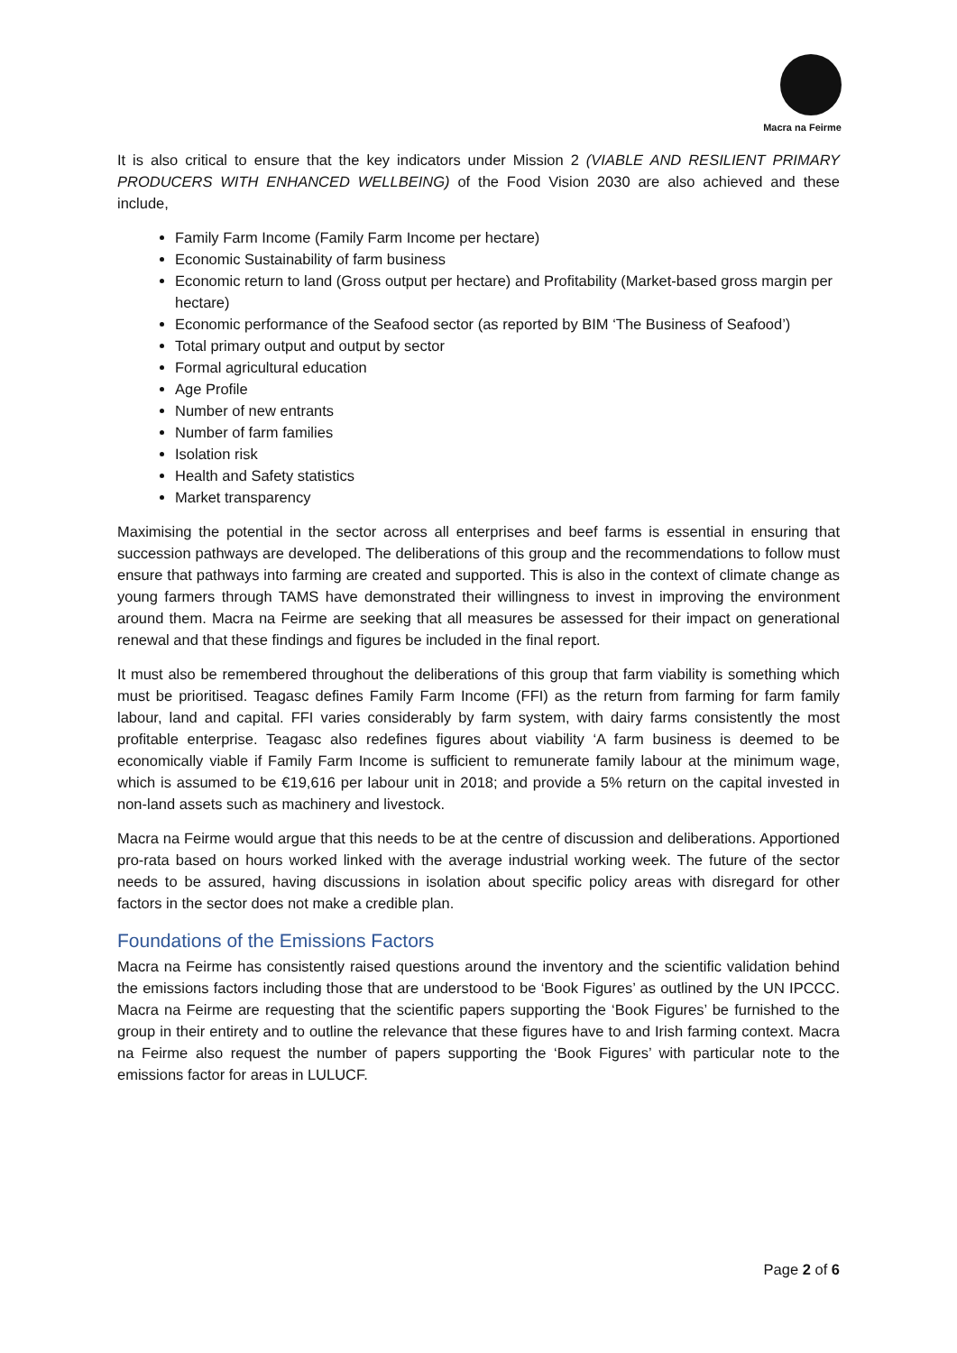Macra na Feirme
It is also critical to ensure that the key indicators under Mission 2 (VIABLE AND RESILIENT PRIMARY PRODUCERS WITH ENHANCED WELLBEING) of the Food Vision 2030 are also achieved and these include,
Family Farm Income (Family Farm Income per hectare)
Economic Sustainability of farm business
Economic return to land (Gross output per hectare) and Profitability (Market-based gross margin per hectare)
Economic performance of the Seafood sector (as reported by BIM ‘The Business of Seafood’)
Total primary output and output by sector
Formal agricultural education
Age Profile
Number of new entrants
Number of farm families
Isolation risk
Health and Safety statistics
Market transparency
Maximising the potential in the sector across all enterprises and beef farms is essential in ensuring that succession pathways are developed. The deliberations of this group and the recommendations to follow must ensure that pathways into farming are created and supported. This is also in the context of climate change as young farmers through TAMS have demonstrated their willingness to invest in improving the environment around them. Macra na Feirme are seeking that all measures be assessed for their impact on generational renewal and that these findings and figures be included in the final report.
It must also be remembered throughout the deliberations of this group that farm viability is something which must be prioritised. Teagasc defines Family Farm Income (FFI) as the return from farming for farm family labour, land and capital. FFI varies considerably by farm system, with dairy farms consistently the most profitable enterprise. Teagasc also redefines figures about viability ‘A farm business is deemed to be economically viable if Family Farm Income is sufficient to remunerate family labour at the minimum wage, which is assumed to be €19,616 per labour unit in 2018; and provide a 5% return on the capital invested in non-land assets such as machinery and livestock.
Macra na Feirme would argue that this needs to be at the centre of discussion and deliberations. Apportioned pro-rata based on hours worked linked with the average industrial working week. The future of the sector needs to be assured, having discussions in isolation about specific policy areas with disregard for other factors in the sector does not make a credible plan.
Foundations of the Emissions Factors
Macra na Feirme has consistently raised questions around the inventory and the scientific validation behind the emissions factors including those that are understood to be ‘Book Figures’ as outlined by the UN IPCCC. Macra na Feirme are requesting that the scientific papers supporting the ‘Book Figures’ be furnished to the group in their entirety and to outline the relevance that these figures have to and Irish farming context. Macra na Feirme also request the number of papers supporting the ‘Book Figures’ with particular note to the emissions factor for areas in LULUCF.
Page 2 of 6